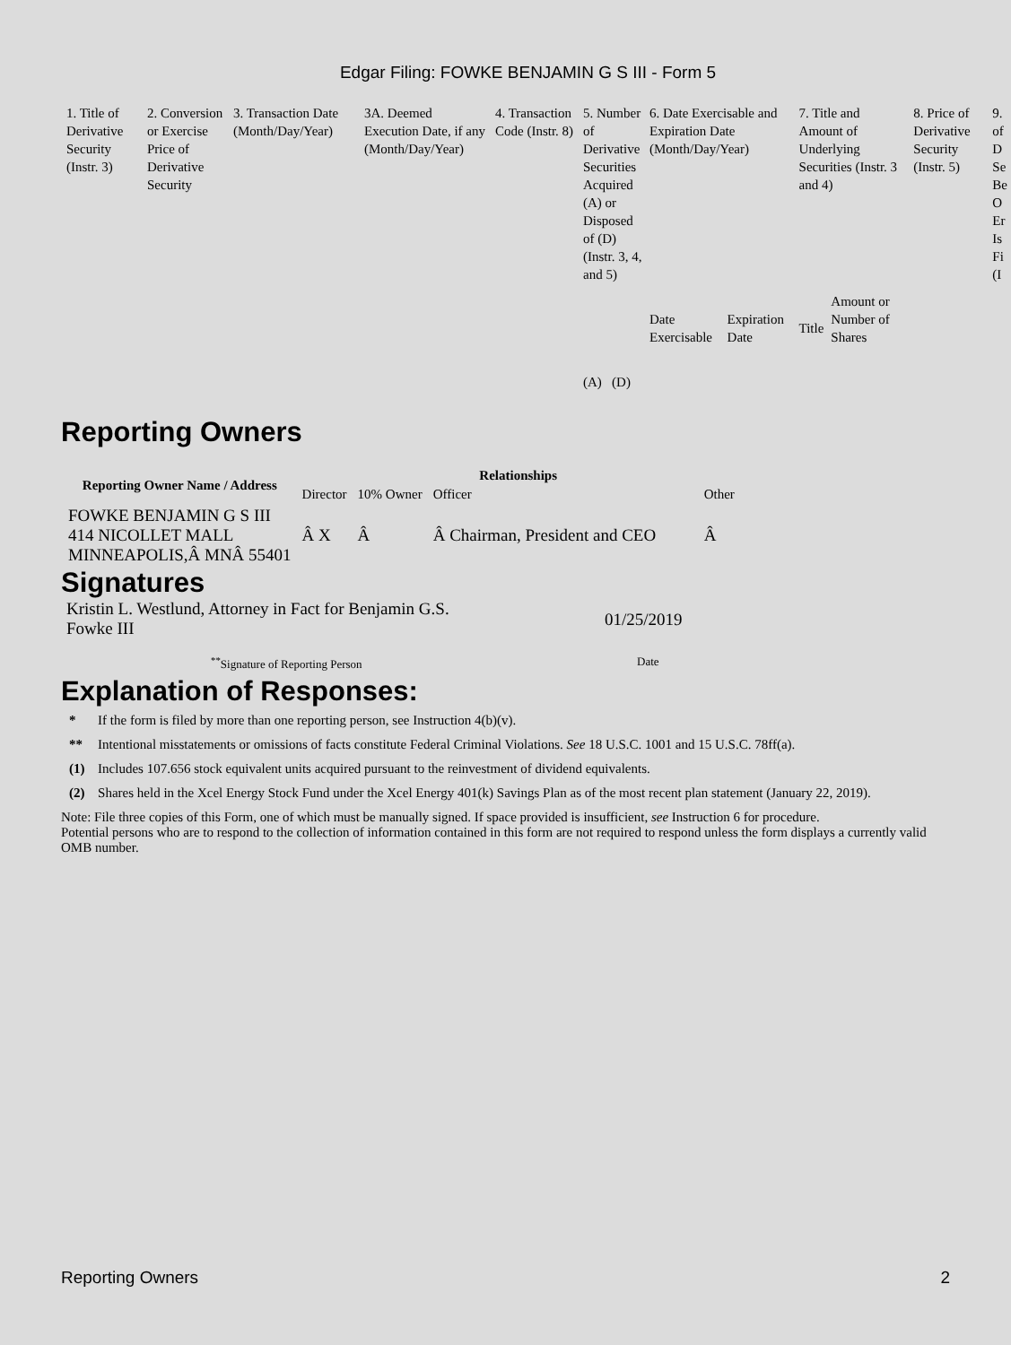Edgar Filing: FOWKE BENJAMIN G S III - Form 5
| 1. Title of Derivative Security (Instr. 3) | 2. Conversion or Exercise Price of Derivative Security | 3. Transaction Date (Month/Day/Year) | 3A. Deemed Execution Date, if any (Month/Day/Year) | 4. Transaction Code (Instr. 8) | 5. Number of Derivative Securities Acquired (A) or Disposed of (D) (Instr. 3, 4, and 5) | 6. Date Exercisable and Expiration Date (Month/Day/Year) | | 7. Title and Amount of Underlying Securities (Instr. 3 and 4) | | 8. Price of Derivative Security (Instr. 5) | 9. of D Se Be O Er Is Fi (I |
| | | | | | (A) (D) | Date Exercisable | Expiration Date | Title | Amount or Number of Shares | | |
Reporting Owners
| Reporting Owner Name / Address | Relationships | | | |
| --- | --- | --- | --- | --- |
| | Director | 10% Owner | Officer | Other |
| FOWKE BENJAMIN G S III 414 NICOLLET MALL MINNEAPOLIS,Â MNÂ 55401 | Â X | Â | Â Chairman, President and CEO | Â |
Signatures
Kristin L. Westlund, Attorney in Fact for Benjamin G.S.
Fowke III
01/25/2019
<sup>**</sup> Signature of Reporting Person Date
Explanation of Responses:
| * | If the form is filed by more than one reporting person, see Instruction 4(b)(v). |
| ** | Intentional misstatements or omissions of facts constitute Federal Criminal Violations. See 18 U.S.C. 1001 and 15 U.S.C. 78ff(a). |
| (1) | Includes 107.656 stock equivalent units acquired pursuant to the reinvestment of dividend equivalents. |
| (2) | Shares held in the Xcel Energy Stock Fund under the Xcel Energy 401(k) Savings Plan as of the most recent plan statement (January 22, 2019). |
Note: File three copies of this Form, one of which must be manually signed. If space provided is insufficient, see Instruction 6 for procedure.
Potential persons who are to respond to the collection of information contained in this form are not required to respond unless the form displays a currently valid OMB number.
Reporting Owners 2